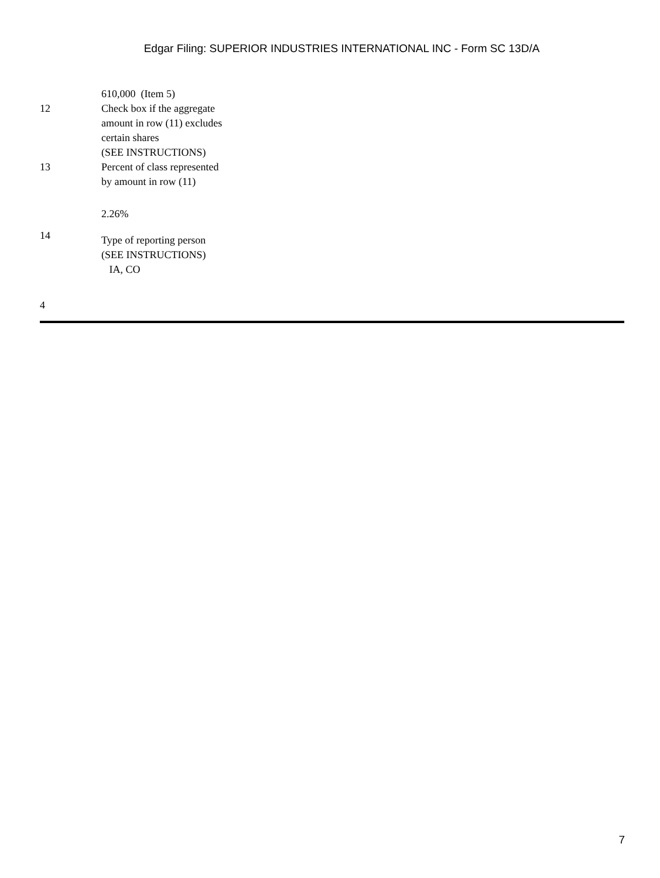Edgar Filing: SUPERIOR INDUSTRIES INTERNATIONAL INC - Form SC 13D/A
| | 610,000 (Item 5) |
| 12 | Check box if the aggregate amount in row (11) excludes certain shares (SEE INSTRUCTIONS) |
| 13 | Percent of class represented by amount in row (11) 2.26% |
| 14 | Type of reporting person (SEE INSTRUCTIONS) IA, CO |
| 4 | |
7